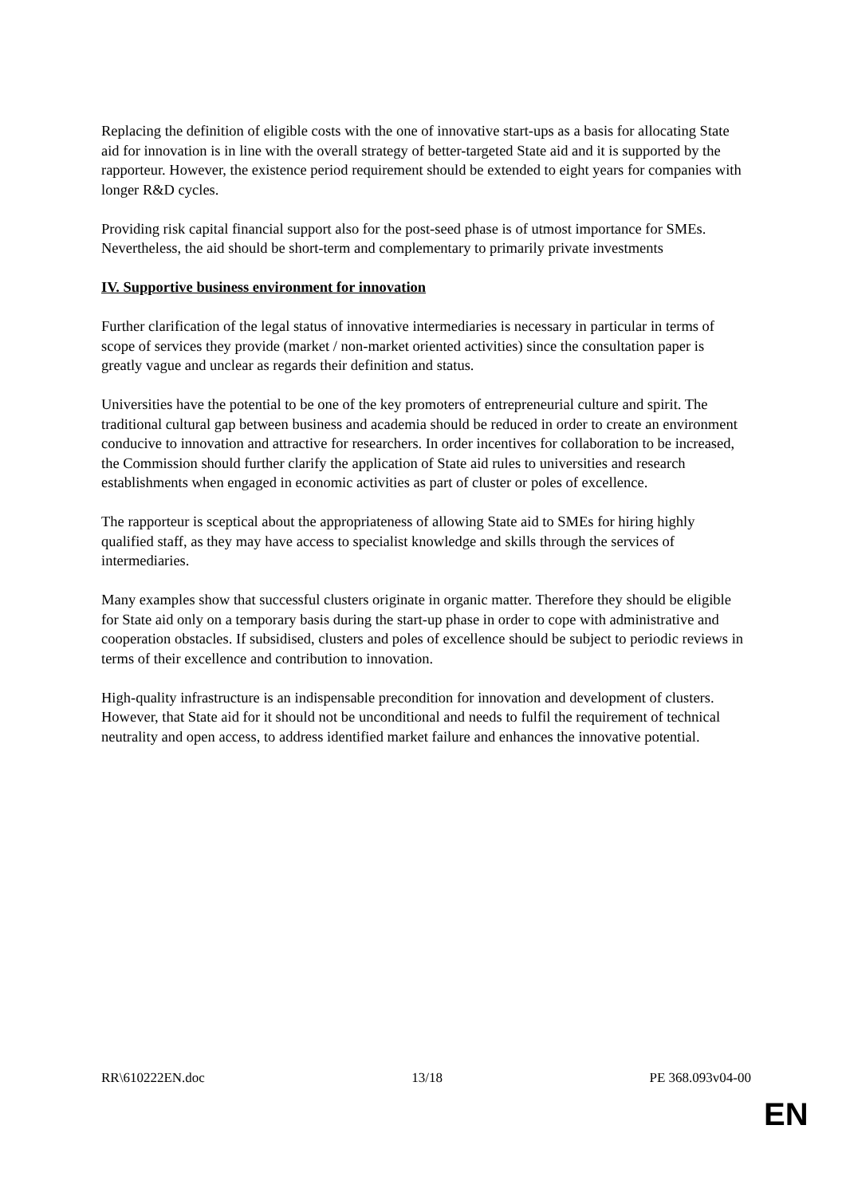Replacing the definition of eligible costs with the one of innovative start-ups as a basis for allocating State aid for innovation is in line with the overall strategy of better-targeted State aid and it is supported by the rapporteur. However, the existence period requirement should be extended to eight years for companies with longer R&D cycles.
Providing risk capital financial support also for the post-seed phase is of utmost importance for SMEs. Nevertheless, the aid should be short-term and complementary to primarily private investments
IV. Supportive business environment for innovation
Further clarification of the legal status of innovative intermediaries is necessary in particular in terms of scope of services they provide (market / non-market oriented activities) since the consultation paper is greatly vague and unclear as regards their definition and status.
Universities have the potential to be one of the key promoters of entrepreneurial culture and spirit. The traditional cultural gap between business and academia should be reduced in order to create an environment conducive to innovation and attractive for researchers. In order incentives for collaboration to be increased, the Commission should further clarify the application of State aid rules to universities and research establishments when engaged in economic activities as part of cluster or poles of excellence.
The rapporteur is sceptical about the appropriateness of allowing State aid to SMEs for hiring highly qualified staff, as they may have access to specialist knowledge and skills through the services of intermediaries.
Many examples show that successful clusters originate in organic matter. Therefore they should be eligible for State aid only on a temporary basis during the start-up phase in order to cope with administrative and cooperation obstacles. If subsidised, clusters and poles of excellence should be subject to periodic reviews in terms of their excellence and contribution to innovation.
High-quality infrastructure is an indispensable precondition for innovation and development of clusters. However, that State aid for it should not be unconditional and needs to fulfil the requirement of technical neutrality and open access, to address identified market failure and enhances the innovative potential.
RR\610222EN.doc 13/18 PE 368.093v04-00
EN